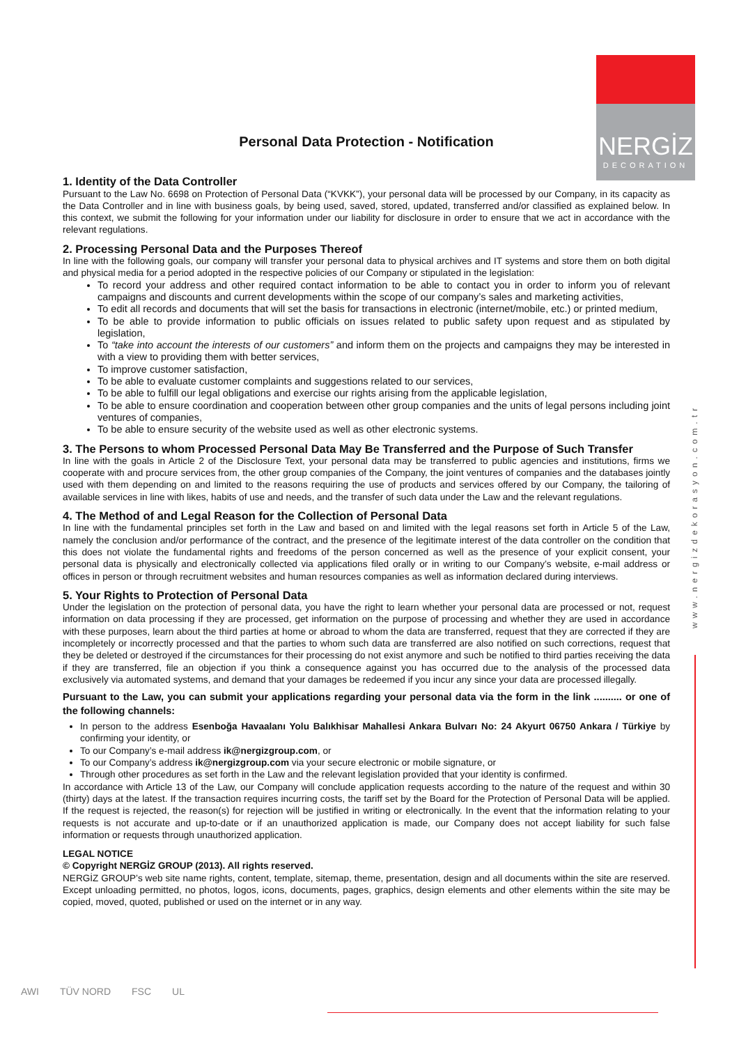NERGİZ
DECORATION
www.nergizdekorasyon.com.tr
Personal Data Protection - Notification
1. Identity of the Data Controller
Pursuant to the Law No. 6698 on Protection of Personal Data (“KVKK”), your personal data will be processed by our Company, in its capacity as the Data Controller and in line with business goals, by being used, saved, stored, updated, transferred and/or classified as explained below. In this context, we submit the following for your information under our liability for disclosure in order to ensure that we act in accordance with the relevant regulations.
2. Processing Personal Data and the Purposes Thereof
In line with the following goals, our company will transfer your personal data to physical archives and IT systems and store them on both digital and physical media for a period adopted in the respective policies of our Company or stipulated in the legislation:
To record your address and other required contact information to be able to contact you in order to inform you of relevant campaigns and discounts and current developments within the scope of our company’s sales and marketing activities,
To edit all records and documents that will set the basis for transactions in electronic (internet/mobile, etc.) or printed medium,
To be able to provide information to public officials on issues related to public safety upon request and as stipulated by legislation,
To “take into account the interests of our customers” and inform them on the projects and campaigns they may be interested in with a view to providing them with better services,
To improve customer satisfaction,
To be able to evaluate customer complaints and suggestions related to our services,
To be able to fulfill our legal obligations and exercise our rights arising from the applicable legislation,
To be able to ensure coordination and cooperation between other group companies and the units of legal persons including joint ventures of companies,
To be able to ensure security of the website used as well as other electronic systems.
3. The Persons to whom Processed Personal Data May Be Transferred and the Purpose of Such Transfer
In line with the goals in Article 2 of the Disclosure Text, your personal data may be transferred to public agencies and institutions, firms we cooperate with and procure services from, the other group companies of the Company, the joint ventures of companies and the databases jointly used with them depending on and limited to the reasons requiring the use of products and services offered by our Company, the tailoring of available services in line with likes, habits of use and needs, and the transfer of such data under the Law and the relevant regulations.
4. The Method of and Legal Reason for the Collection of Personal Data
In line with the fundamental principles set forth in the Law and based on and limited with the legal reasons set forth in Article 5 of the Law, namely the conclusion and/or performance of the contract, and the presence of the legitimate interest of the data controller on the condition that this does not violate the fundamental rights and freedoms of the person concerned as well as the presence of your explicit consent, your personal data is physically and electronically collected via applications filed orally or in writing to our Company’s website, e-mail address or offices in person or through recruitment websites and human resources companies as well as information declared during interviews.
5. Your Rights to Protection of Personal Data
Under the legislation on the protection of personal data, you have the right to learn whether your personal data are processed or not, request information on data processing if they are processed, get information on the purpose of processing and whether they are used in accordance with these purposes, learn about the third parties at home or abroad to whom the data are transferred, request that they are corrected if they are incompletely or incorrectly processed and that the parties to whom such data are transferred are also notified on such corrections, request that they be deleted or destroyed if the circumstances for their processing do not exist anymore and such be notified to third parties receiving the data if they are transferred, file an objection if you think a consequence against you has occurred due to the analysis of the processed data exclusively via automated systems, and demand that your damages be redeemed if you incur any since your data are processed illegally.
Pursuant to the Law, you can submit your applications regarding your personal data via the form in the link .......... or one of the following channels:
In person to the address Esenboğa Havaalanı Yolu Balıkhisar Mahallesi Ankara Bulvarı No: 24 Akyurt 06750 Ankara / Türkiye by confirming your identity, or
To our Company’s e-mail address ik@nergizgroup.com, or
To our Company’s address ik@nergizgroup.com via your secure electronic or mobile signature, or
Through other procedures as set forth in the Law and the relevant legislation provided that your identity is confirmed.
In accordance with Article 13 of the Law, our Company will conclude application requests according to the nature of the request and within 30 (thirty) days at the latest. If the transaction requires incurring costs, the tariff set by the Board for the Protection of Personal Data will be applied. If the request is rejected, the reason(s) for rejection will be justified in writing or electronically. In the event that the information relating to your requests is not accurate and up-to-date or if an unauthorized application is made, our Company does not accept liability for such false information or requests through unauthorized application.
LEGAL NOTICE
© Copyright NERGİZ GROUP (2013). All rights reserved.
NERGİZ GROUP’s web site name rights, content, template, sitemap, theme, presentation, design and all documents within the site are reserved. Except unloading permitted, no photos, logos, icons, documents, pages, graphics, design elements and other elements within the site may be copied, moved, quoted, published or used on the internet or in any way.
AWI TÜV NORD FSC UL